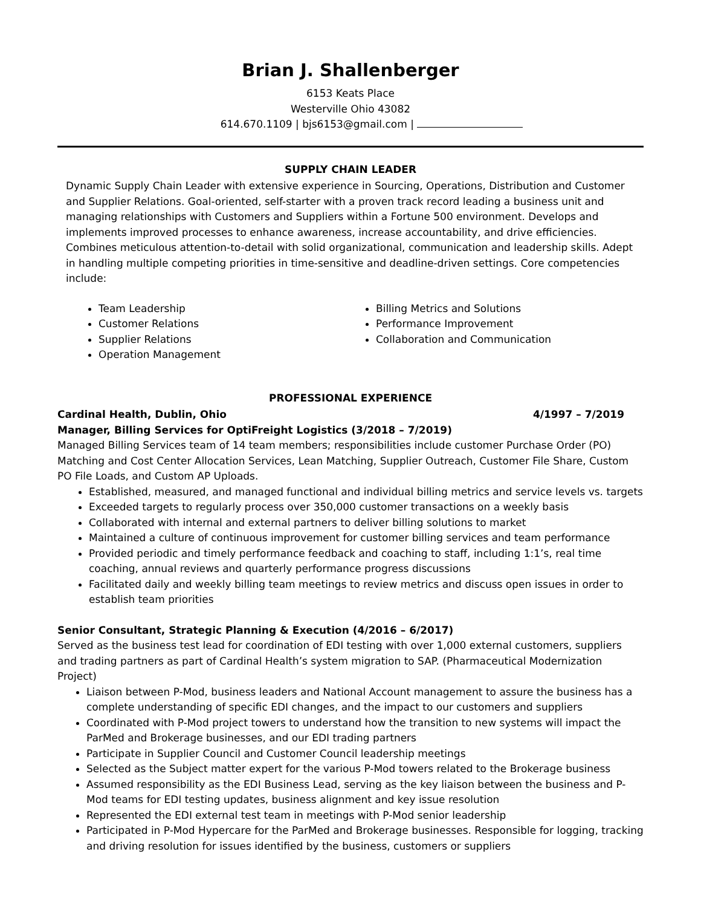Brian J. Shallenberger
6153 Keats Place
Westerville Ohio 43082
614.670.1109 | bjs6153@gmail.com |
SUPPLY CHAIN LEADER
Dynamic Supply Chain Leader with extensive experience in Sourcing, Operations, Distribution and Customer and Supplier Relations. Goal-oriented, self-starter with a proven track record leading a business unit and managing relationships with Customers and Suppliers within a Fortune 500 environment. Develops and implements improved processes to enhance awareness, increase accountability, and drive efficiencies. Combines meticulous attention-to-detail with solid organizational, communication and leadership skills. Adept in handling multiple competing priorities in time-sensitive and deadline-driven settings. Core competencies include:
Team Leadership
Customer Relations
Supplier Relations
Operation Management
Billing Metrics and Solutions
Performance Improvement
Collaboration and Communication
PROFESSIONAL EXPERIENCE
Cardinal Health, Dublin, Ohio 4/1997 – 7/2019
Manager, Billing Services for OptiFreight Logistics (3/2018 – 7/2019)
Managed Billing Services team of 14 team members; responsibilities include customer Purchase Order (PO) Matching and Cost Center Allocation Services, Lean Matching, Supplier Outreach, Customer File Share, Custom PO File Loads, and Custom AP Uploads.
Established, measured, and managed functional and individual billing metrics and service levels vs. targets
Exceeded targets to regularly process over 350,000 customer transactions on a weekly basis
Collaborated with internal and external partners to deliver billing solutions to market
Maintained a culture of continuous improvement for customer billing services and team performance
Provided periodic and timely performance feedback and coaching to staff, including 1:1’s, real time coaching, annual reviews and quarterly performance progress discussions
Facilitated daily and weekly billing team meetings to review metrics and discuss open issues in order to establish team priorities
Senior Consultant, Strategic Planning & Execution (4/2016 – 6/2017)
Served as the business test lead for coordination of EDI testing with over 1,000 external customers, suppliers and trading partners as part of Cardinal Health’s system migration to SAP. (Pharmaceutical Modernization Project)
Liaison between P-Mod, business leaders and National Account management to assure the business has a complete understanding of specific EDI changes, and the impact to our customers and suppliers
Coordinated with P-Mod project towers to understand how the transition to new systems will impact the ParMed and Brokerage businesses, and our EDI trading partners
Participate in Supplier Council and Customer Council leadership meetings
Selected as the Subject matter expert for the various P-Mod towers related to the Brokerage business
Assumed responsibility as the EDI Business Lead, serving as the key liaison between the business and P-Mod teams for EDI testing updates, business alignment and key issue resolution
Represented the EDI external test team in meetings with P-Mod senior leadership
Participated in P-Mod Hypercare for the ParMed and Brokerage businesses. Responsible for logging, tracking and driving resolution for issues identified by the business, customers or suppliers